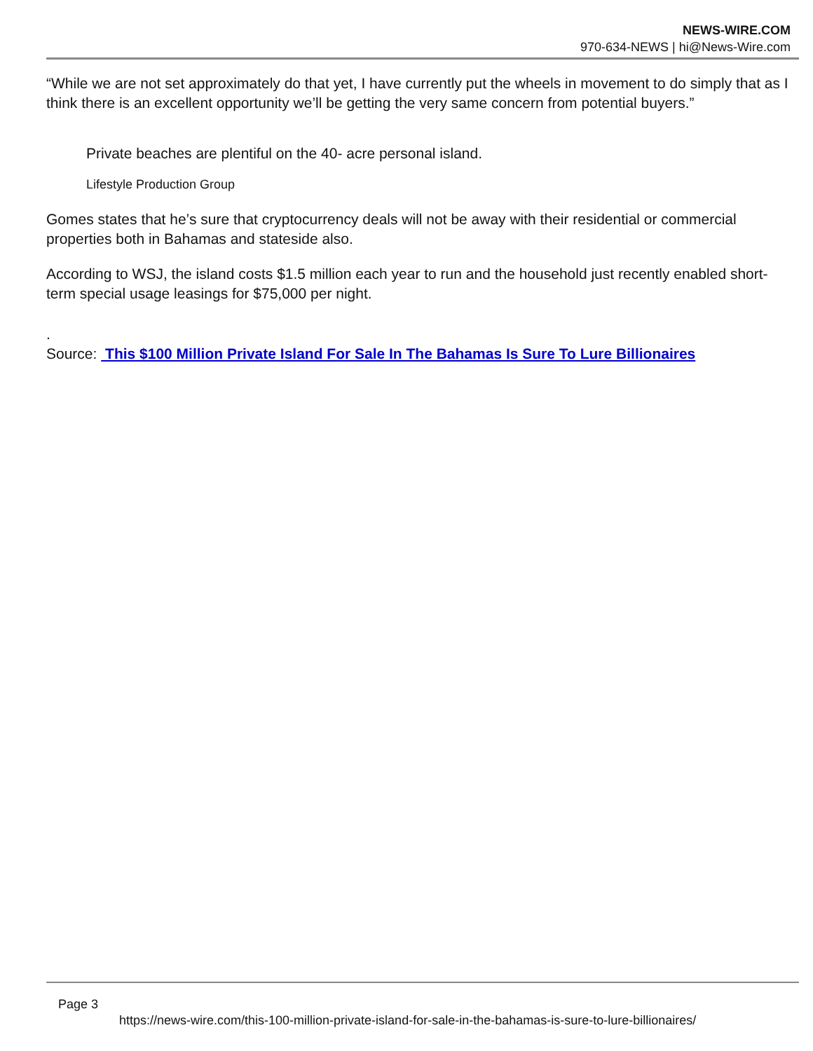NEWS-WIRE.COM
970-634-NEWS | hi@News-Wire.com
“While we are not set approximately do that yet, I have currently put the wheels in movement to do simply that as I think there is an excellent opportunity we’ll be getting the very same concern from potential buyers.”
Private beaches are plentiful on the 40- acre personal island.
Lifestyle Production Group
Gomes states that he’s sure that cryptocurrency deals will not be away with their residential or commercial properties both in Bahamas and stateside also.
According to WSJ, the island costs $1.5 million each year to run and the household just recently enabled short-term special usage leasings for $75,000 per night.
.
Source: This $100 Million Private Island For Sale In The Bahamas Is Sure To Lure Billionaires
Page 3
https://news-wire.com/this-100-million-private-island-for-sale-in-the-bahamas-is-sure-to-lure-billionaires/